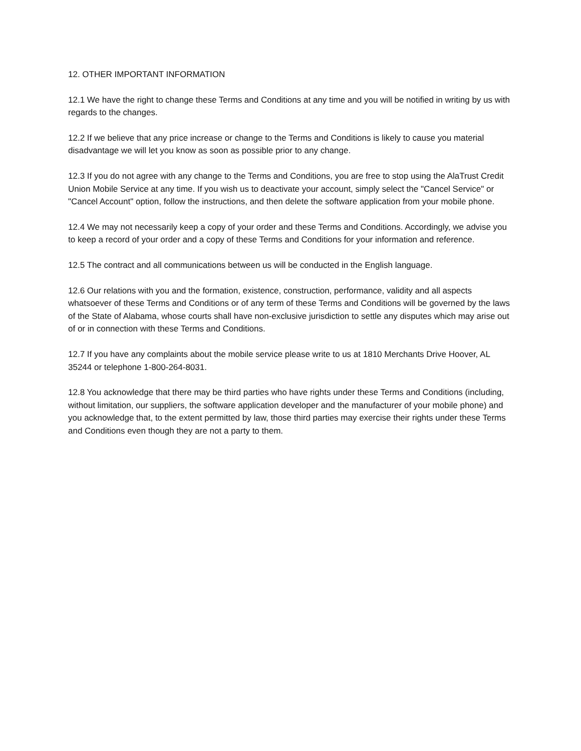12. OTHER IMPORTANT INFORMATION
12.1 We have the right to change these Terms and Conditions at any time and you will be notified in writing by us with regards to the changes.
12.2 If we believe that any price increase or change to the Terms and Conditions is likely to cause you material disadvantage we will let you know as soon as possible prior to any change.
12.3 If you do not agree with any change to the Terms and Conditions, you are free to stop using the AlaTrust Credit Union Mobile Service at any time. If you wish us to deactivate your account, simply select the "Cancel Service" or "Cancel Account" option, follow the instructions, and then delete the software application from your mobile phone.
12.4 We may not necessarily keep a copy of your order and these Terms and Conditions. Accordingly, we advise you to keep a record of your order and a copy of these Terms and Conditions for your information and reference.
12.5 The contract and all communications between us will be conducted in the English language.
12.6 Our relations with you and the formation, existence, construction, performance, validity and all aspects whatsoever of these Terms and Conditions or of any term of these Terms and Conditions will be governed by the laws of the State of Alabama, whose courts shall have non-exclusive jurisdiction to settle any disputes which may arise out of or in connection with these Terms and Conditions.
12.7 If you have any complaints about the mobile service please write to us at 1810 Merchants Drive Hoover, AL 35244 or telephone 1-800-264-8031.
12.8 You acknowledge that there may be third parties who have rights under these Terms and Conditions (including, without limitation, our suppliers, the software application developer and the manufacturer of your mobile phone) and you acknowledge that, to the extent permitted by law, those third parties may exercise their rights under these Terms and Conditions even though they are not a party to them.